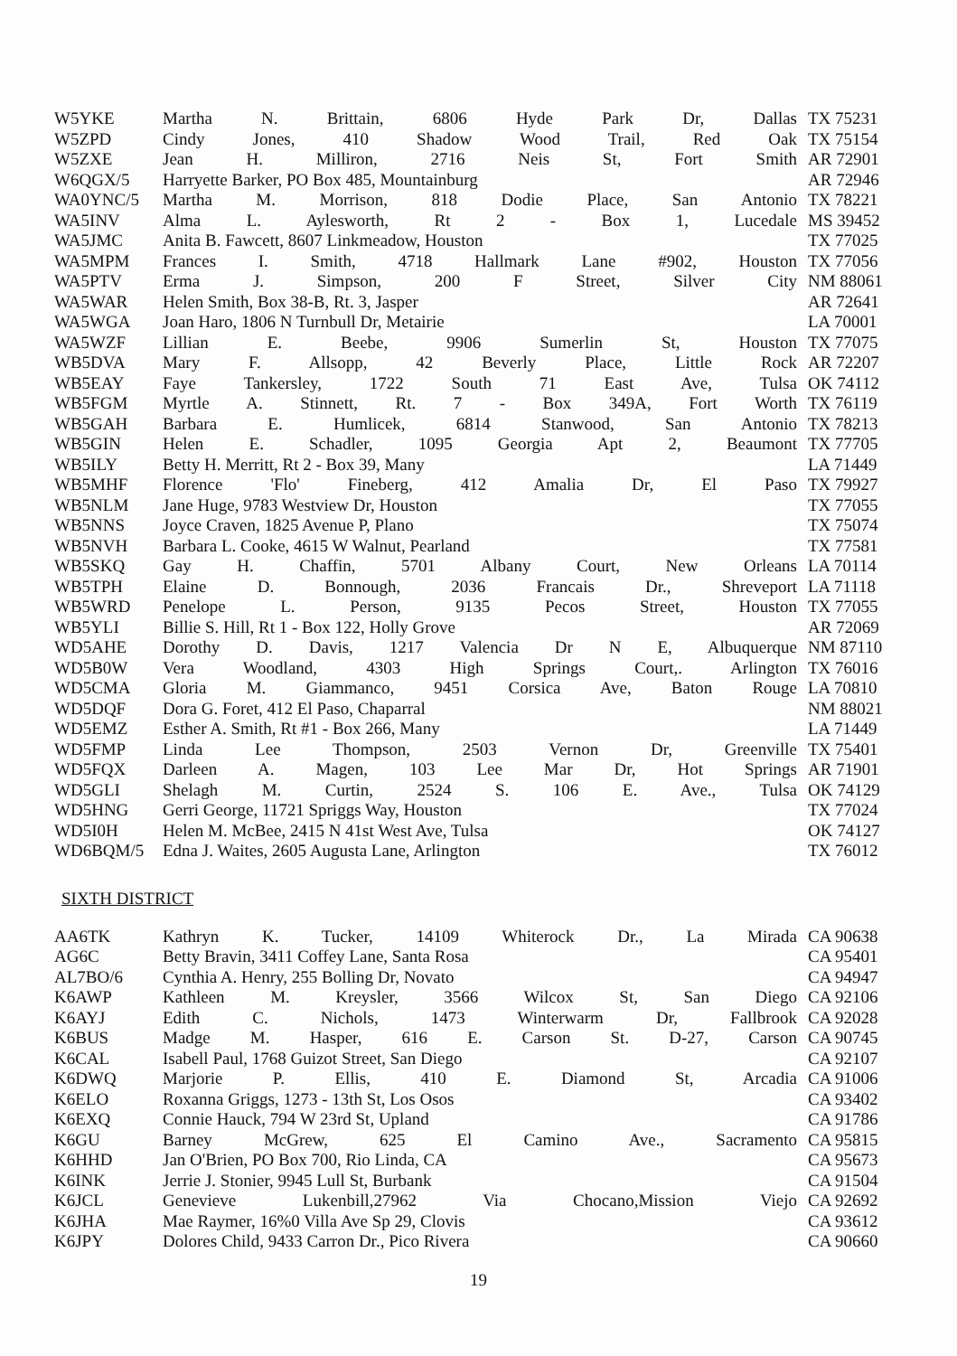| W5YKE | Martha N. Brittain, 6806 Hyde Park Dr, Dallas | TX 75231 |
| W5ZPD | Cindy Jones, 410 Shadow Wood Trail, Red Oak | TX 75154 |
| W5ZXE | Jean H. Milliron, 2716 Neis St, Fort Smith | AR 72901 |
| W6QGX/5 | Harryette Barker, PO Box 485, Mountainburg | AR 72946 |
| WA0YNC/5 | Martha M. Morrison, 818 Dodie Place, San Antonio | TX 78221 |
| WA5INV | Alma L. Aylesworth, Rt 2 - Box 1, Lucedale | MS 39452 |
| WA5JMC | Anita B. Fawcett, 8607 Linkmeadow, Houston | TX 77025 |
| WA5MPM | Frances I. Smith, 4718 Hallmark Lane #902, Houston | TX 77056 |
| WA5PTV | Erma J. Simpson, 200 F Street, Silver City | NM 88061 |
| WA5WAR | Helen Smith, Box 38-B, Rt. 3, Jasper | AR 72641 |
| WA5WGA | Joan Haro, 1806 N Turnbull Dr, Metairie | LA 70001 |
| WA5WZF | Lillian E. Beebe, 9906 Sumerlin St, Houston | TX 77075 |
| WB5DVA | Mary F. Allsopp, 42 Beverly Place, Little Rock | AR 72207 |
| WB5EAY | Faye Tankersley, 1722 South 71 East Ave, Tulsa | OK 74112 |
| WB5FGM | Myrtle A. Stinnett, Rt. 7 - Box 349A, Fort Worth | TX 76119 |
| WB5GAH | Barbara E. Humlicek, 6814 Stanwood, San Antonio | TX 78213 |
| WB5GIN | Helen E. Schadler, 1095 Georgia Apt 2, Beaumont | TX 77705 |
| WB5ILY | Betty H. Merritt, Rt 2 - Box 39, Many | LA 71449 |
| WB5MHF | Florence 'Flo' Fineberg, 412 Amalia Dr, El Paso | TX 79927 |
| WB5NLM | Jane Huge, 9783 Westview Dr, Houston | TX 77055 |
| WB5NNS | Joyce Craven, 1825 Avenue P, Plano | TX 75074 |
| WB5NVH | Barbara L. Cooke, 4615 W Walnut, Pearland | TX 77581 |
| WB5SKQ | Gay H. Chaffin, 5701 Albany Court, New Orleans | LA 70114 |
| WB5TPH | Elaine D. Bonnough, 2036 Francais Dr., Shreveport | LA 71118 |
| WB5WRD | Penelope L. Person, 9135 Pecos Street, Houston | TX 77055 |
| WB5YLI | Billie S. Hill, Rt 1 - Box 122, Holly Grove | AR 72069 |
| WD5AHE | Dorothy D. Davis, 1217 Valencia Dr N E, Albuquerque | NM 87110 |
| WD5B0W | Vera Woodland, 4303 High Springs Court,. Arlington | TX 76016 |
| WD5CMA | Gloria M. Giammanco, 9451 Corsica Ave, Baton Rouge | LA 70810 |
| WD5DQF | Dora G. Foret, 412 El Paso, Chaparral | NM 88021 |
| WD5EMZ | Esther A. Smith, Rt #1 - Box 266, Many | LA 71449 |
| WD5FMP | Linda Lee Thompson, 2503 Vernon Dr, Greenville | TX 75401 |
| WD5FQX | Darleen A. Magen, 103 Lee Mar Dr, Hot Springs | AR 71901 |
| WD5GLI | Shelagh M. Curtin, 2524 S. 106 E. Ave., Tulsa | OK 74129 |
| WD5HNG | Gerri George, 11721 Spriggs Way, Houston | TX 77024 |
| WD5I0H | Helen M. McBee, 2415 N 41st West Ave, Tulsa | OK 74127 |
| WD6BQM/5 | Edna J. Waites, 2605 Augusta Lane, Arlington | TX 76012 |
SIXTH DISTRICT
| AA6TK | Kathryn K. Tucker, 14109 Whiterock Dr., La Mirada | CA 90638 |
| AG6C | Betty Bravin, 3411 Coffey Lane, Santa Rosa | CA 95401 |
| AL7BO/6 | Cynthia A. Henry, 255 Bolling Dr, Novato | CA 94947 |
| K6AWP | Kathleen M. Kreysler, 3566 Wilcox St, San Diego | CA 92106 |
| K6AYJ | Edith C. Nichols, 1473 Winterwarm Dr, Fallbrook | CA 92028 |
| K6BUS | Madge M. Hasper, 616 E. Carson St. D-27, Carson | CA 90745 |
| K6CAL | Isabell Paul, 1768 Guizot Street, San Diego | CA 92107 |
| K6DWQ | Marjorie P. Ellis, 410 E. Diamond St, Arcadia | CA 91006 |
| K6ELO | Roxanna Griggs, 1273 - 13th St, Los Osos | CA 93402 |
| K6EXQ | Connie Hauck, 794 W 23rd St, Upland | CA 91786 |
| K6GU | Barney McGrew, 625 El Camino Ave., Sacramento | CA 95815 |
| K6HHD | Jan O'Brien, PO Box 700, Rio Linda, CA | CA 95673 |
| K6INK | Jerrie J. Stonier, 9945 Lull St, Burbank | CA 91504 |
| K6JCL | Genevieve Lukenbill,27962 Via Chocano,Mission Viejo | CA 92692 |
| K6JHA | Mae Raymer, 16%0 Villa Ave Sp 29, Clovis | CA 93612 |
| K6JPY | Dolores Child, 9433 Carron Dr., Pico Rivera | CA 90660 |
19